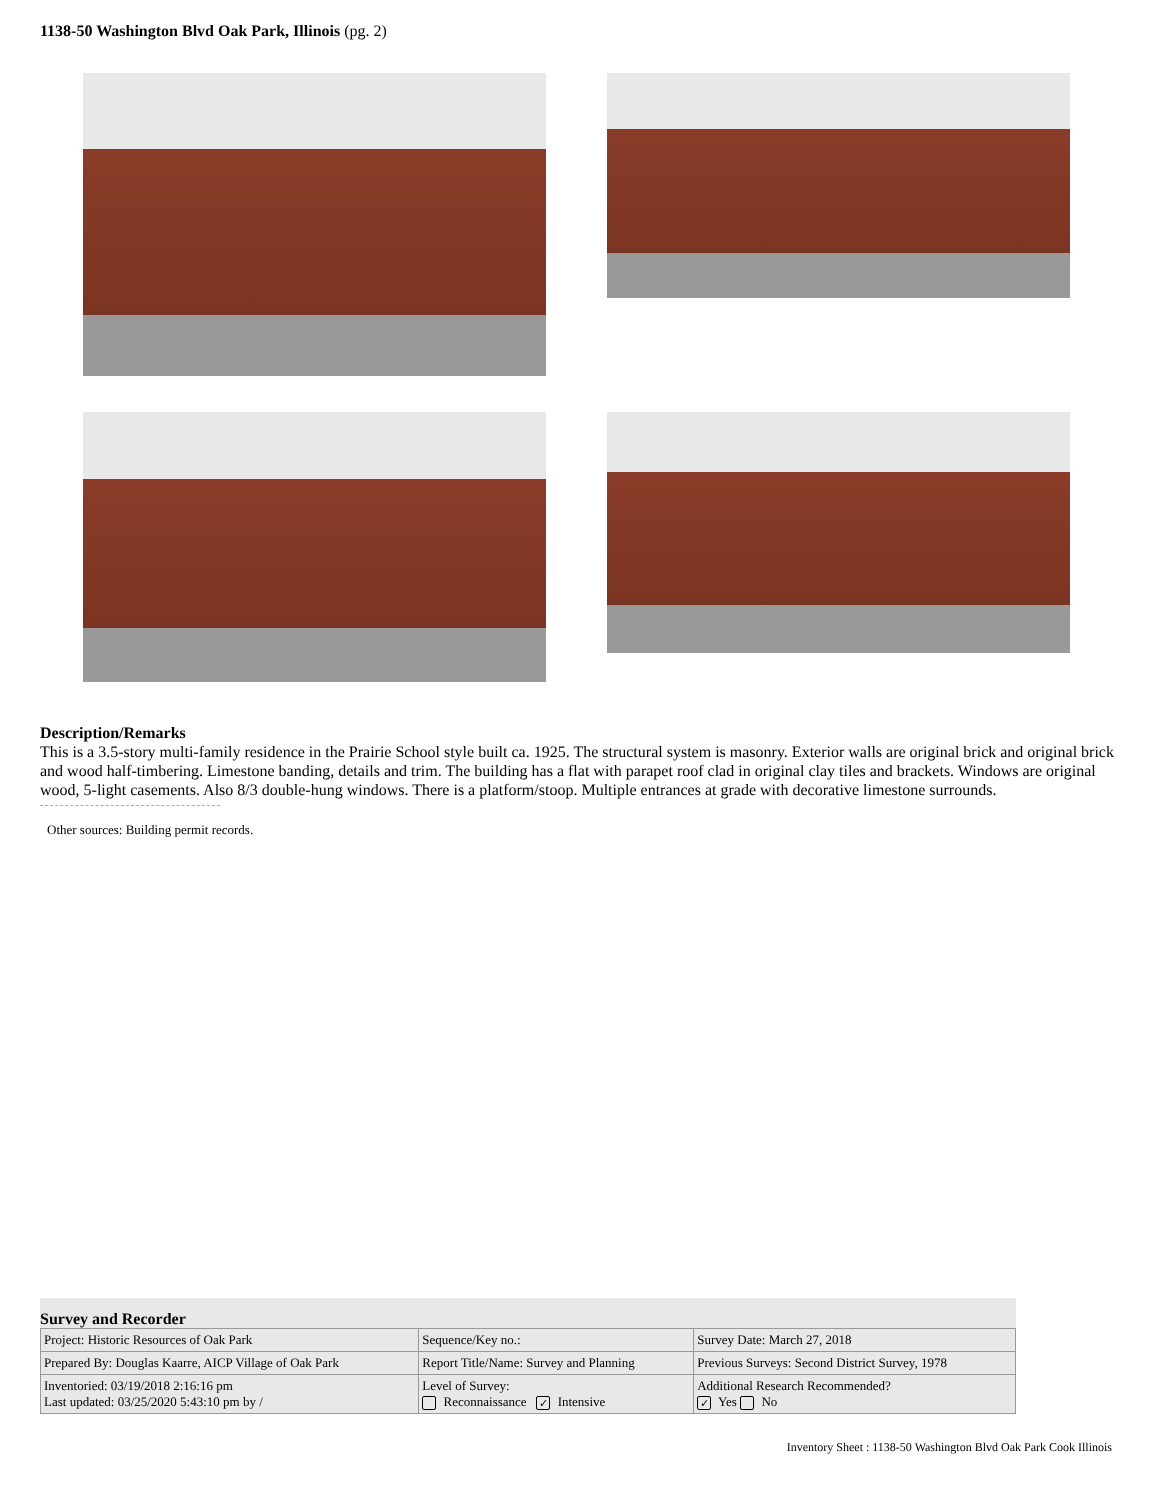1138-50 Washington Blvd Oak Park, Illinois (pg. 2)
Description/Remarks
This is a 3.5-story multi-family residence in the Prairie School style built ca. 1925. The structural system is masonry. Exterior walls are original brick and original brick and wood half-timbering. Limestone banding, details and trim. The building has a flat with parapet roof clad in original clay tiles and brackets. Windows are original wood, 5-light casements. Also 8/3 double-hung windows. There is a platform/stoop. Multiple entrances at grade with decorative limestone surrounds.
Other sources: Building permit records.
Survey and Recorder
| Project: Historic Resources of Oak Park | Sequence/Key no.: | Survey Date: March 27, 2018 |
| Prepared By: Douglas Kaarre, AICP Village of Oak Park | Report Title/Name: Survey and Planning | Previous Surveys: Second District Survey, 1978 |
| Inventoried: 03/19/2018 2:16:16 pm Last updated: 03/25/2020 5:43:10 pm by / | Level of Survey: Reconnaissance ✓ Intensive | Additional Research Recommended? ✓ Yes No |
Inventory Sheet : 1138-50 Washington Blvd Oak Park Cook Illinois